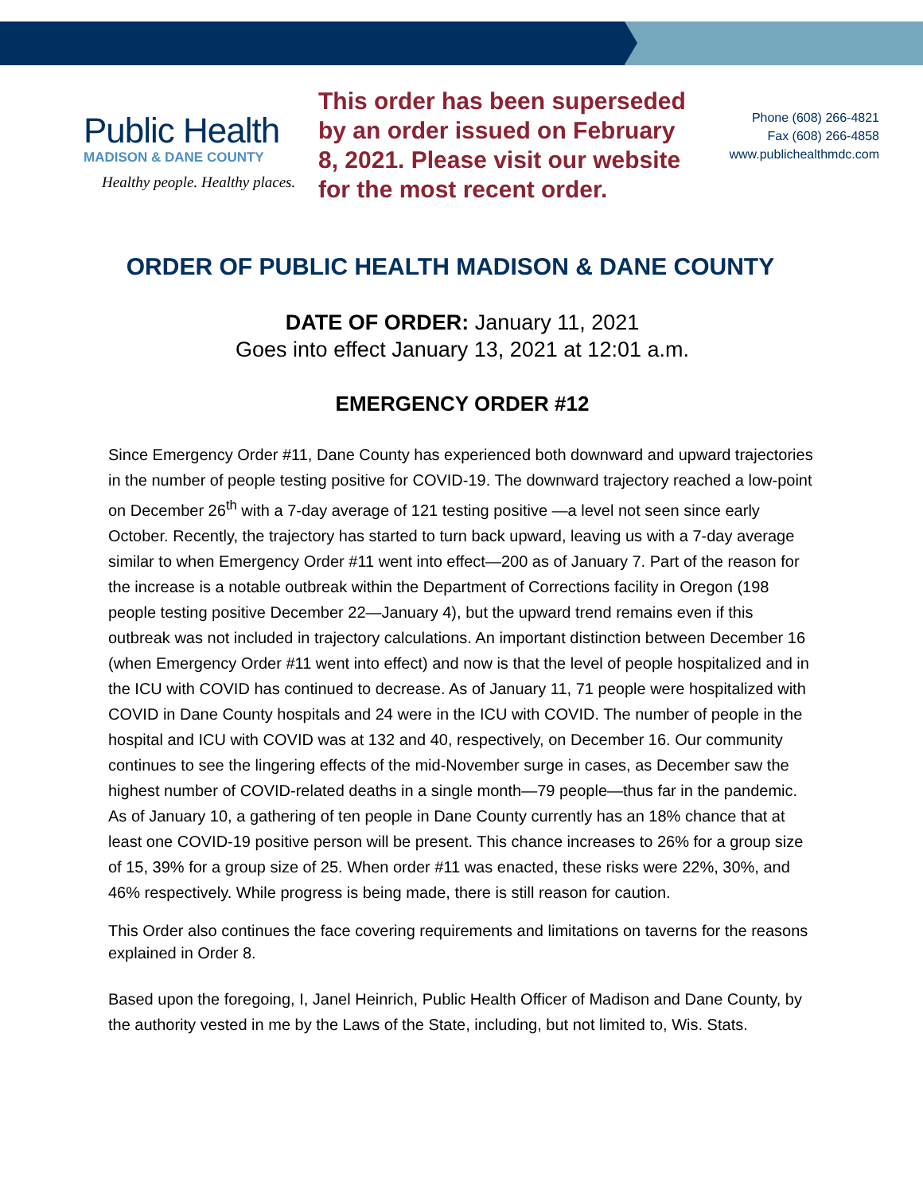Public Health
MADISON & DANE COUNTY
Healthy people. Healthy places.
This order has been superseded by an order issued on February 8, 2021. Please visit our website for the most recent order.
Phone (608) 266-4821
Fax (608) 266-4858
www.publichealthmdc.com
ORDER OF PUBLIC HEALTH MADISON & DANE COUNTY
DATE OF ORDER: January 11, 2021
Goes into effect January 13, 2021 at 12:01 a.m.
EMERGENCY ORDER #12
Since Emergency Order #11, Dane County has experienced both downward and upward trajectories in the number of people testing positive for COVID-19. The downward trajectory reached a low-point on December 26<sup>th</sup> with a 7-day average of 121 testing positive —a level not seen since early October. Recently, the trajectory has started to turn back upward, leaving us with a 7-day average similar to when Emergency Order #11 went into effect—200 as of January 7. Part of the reason for the increase is a notable outbreak within the Department of Corrections facility in Oregon (198 people testing positive December 22—January 4), but the upward trend remains even if this outbreak was not included in trajectory calculations. An important distinction between December 16 (when Emergency Order #11 went into effect) and now is that the level of people hospitalized and in the ICU with COVID has continued to decrease. As of January 11, 71 people were hospitalized with COVID in Dane County hospitals and 24 were in the ICU with COVID. The number of people in the hospital and ICU with COVID was at 132 and 40, respectively, on December 16. Our community continues to see the lingering effects of the mid-November surge in cases, as December saw the highest number of COVID-related deaths in a single month—79 people—thus far in the pandemic. As of January 10, a gathering of ten people in Dane County currently has an 18% chance that at least one COVID-19 positive person will be present. This chance increases to 26% for a group size of 15, 39% for a group size of 25. When order #11 was enacted, these risks were 22%, 30%, and 46% respectively. While progress is being made, there is still reason for caution.
This Order also continues the face covering requirements and limitations on taverns for the reasons explained in Order 8.
Based upon the foregoing, I, Janel Heinrich, Public Health Officer of Madison and Dane County, by the authority vested in me by the Laws of the State, including, but not limited to, Wis. Stats.